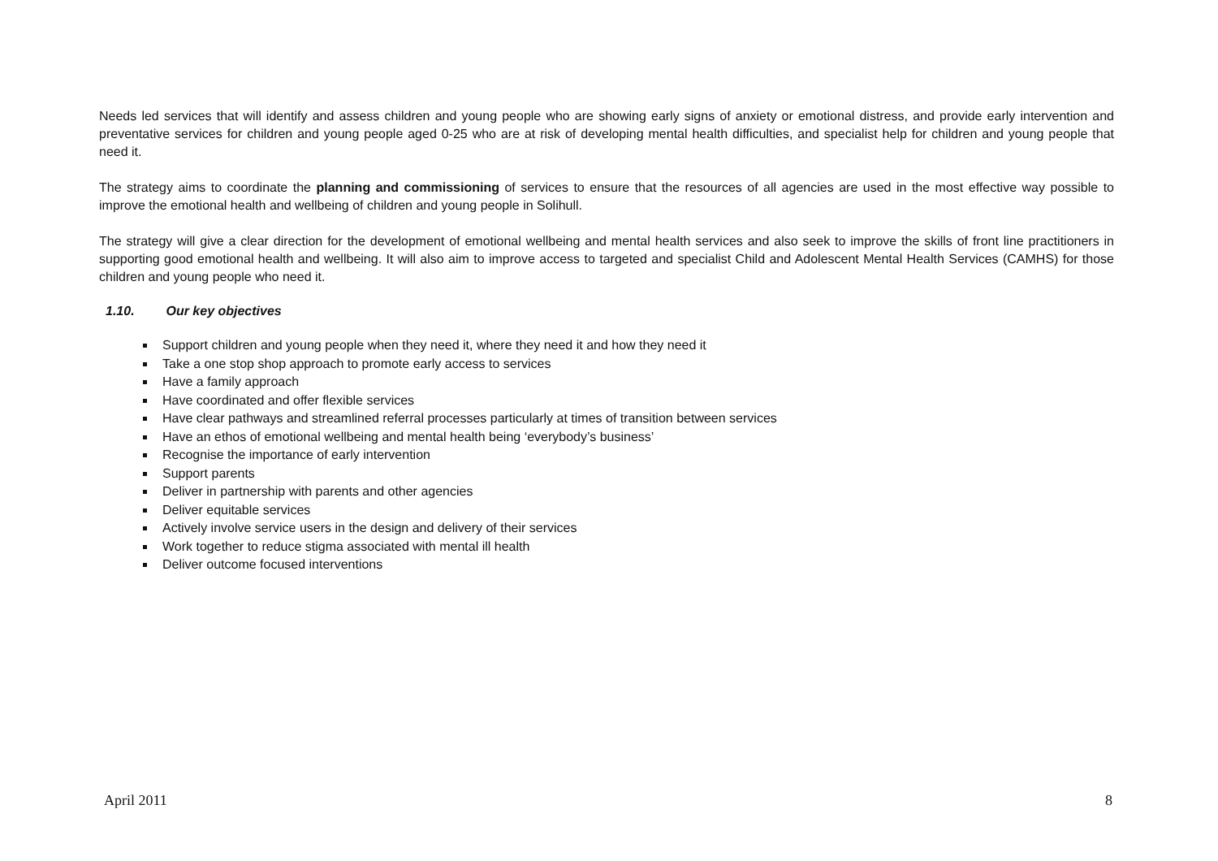Needs led services that will identify and assess children and young people who are showing early signs of anxiety or emotional distress, and provide early intervention and preventative services for children and young people aged 0-25 who are at risk of developing mental health difficulties, and specialist help for children and young people that need it.
The strategy aims to coordinate the planning and commissioning of services to ensure that the resources of all agencies are used in the most effective way possible to improve the emotional health and wellbeing of children and young people in Solihull.
The strategy will give a clear direction for the development of emotional wellbeing and mental health services and also seek to improve the skills of front line practitioners in supporting good emotional health and wellbeing. It will also aim to improve access to targeted and specialist Child and Adolescent Mental Health Services (CAMHS) for those children and young people who need it.
1.10. Our key objectives
Support children and young people when they need it, where they need it and how they need it
Take a one stop shop approach to promote early access to services
Have a family approach
Have coordinated and offer flexible services
Have clear pathways and streamlined referral processes particularly at times of transition between services
Have an ethos of emotional wellbeing and mental health being ‘everybody’s business’
Recognise the importance of early intervention
Support parents
Deliver in partnership with parents and other agencies
Deliver equitable services
Actively involve service users in the design and delivery of their services
Work together to reduce stigma associated with mental ill health
Deliver outcome focused interventions
April 2011 8